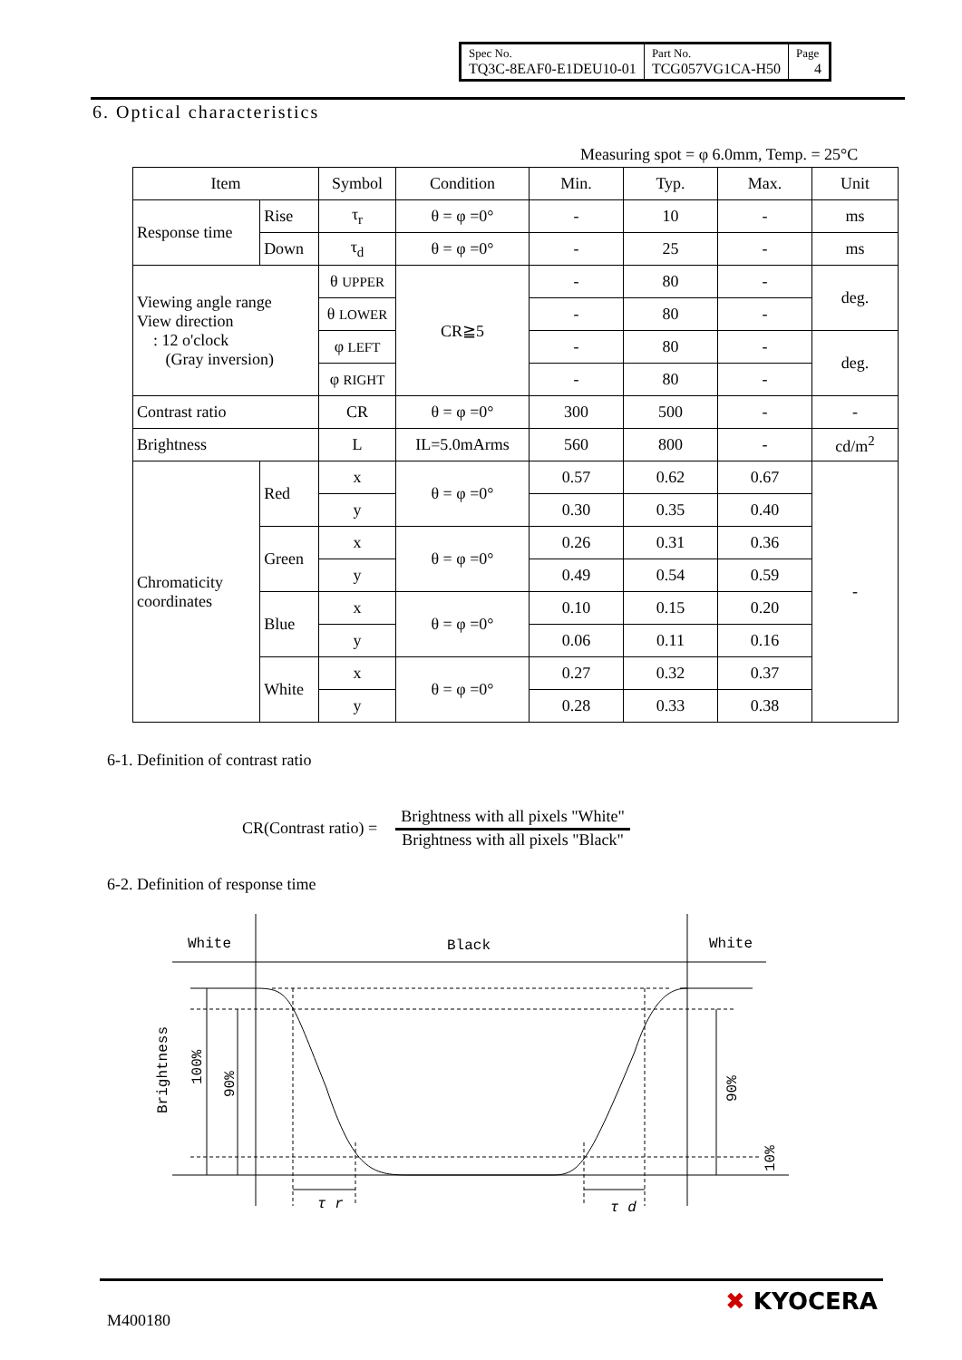| Spec No. TQ3C-8EAF0-E1DEU10-01 | Part No. TCG057VG1CA-H50 | Page 4 |
6. Optical characteristics
Measuring spot = φ 6.0mm, Temp. = 25°C
| Item | | Symbol | Condition | Min. | Typ. | Max. | Unit |
| --- | --- | --- | --- | --- | --- | --- | --- |
| Response time | Rise | τ<sub>r</sub> | θ = φ =0° | - | 10 | - | ms |
| | Down | τ<sub>d</sub> | θ = φ =0° | - | 25 | - | ms |
| Viewing angle range View direction : 12 o'clock (Gray inversion) | | θ UPPER | CR≧5 | - | 80 | - | deg. |
| | | θ LOWER | | - | 80 | - | |
| | | φ LEFT | | - | 80 | - | deg. |
| | | φ RIGHT | | - | 80 | - | |
| Contrast ratio | | CR | θ = φ =0° | 300 | 500 | - | - |
| Brightness | | L | IL=5.0mArms | 560 | 800 | - | cd/m<sup>2</sup> |
| Chromaticity coordinates | Red | x | θ = φ =0° | 0.57 | 0.62 | 0.67 | - |
| | | y | | 0.30 | 0.35 | 0.40 | |
| | Green | x | θ = φ =0° | 0.26 | 0.31 | 0.36 | |
| | | y | | 0.49 | 0.54 | 0.59 | |
| | Blue | x | θ = φ =0° | 0.10 | 0.15 | 0.20 | |
| | | y | | 0.06 | 0.11 | 0.16 | |
| | White | x | θ = φ =0° | 0.27 | 0.32 | 0.37 | |
| | | y | | 0.28 | 0.33 | 0.38 | |
6-1. Definition of contrast ratio
CR(Contrast ratio) =
Brightness with all pixels "White"
Brightness with all pixels "Black"
6-2. Definition of response time
White
Black
White
τ r
τ d
Brightness
100%
90%
90%
10%
M400180
✖ KYOCERA